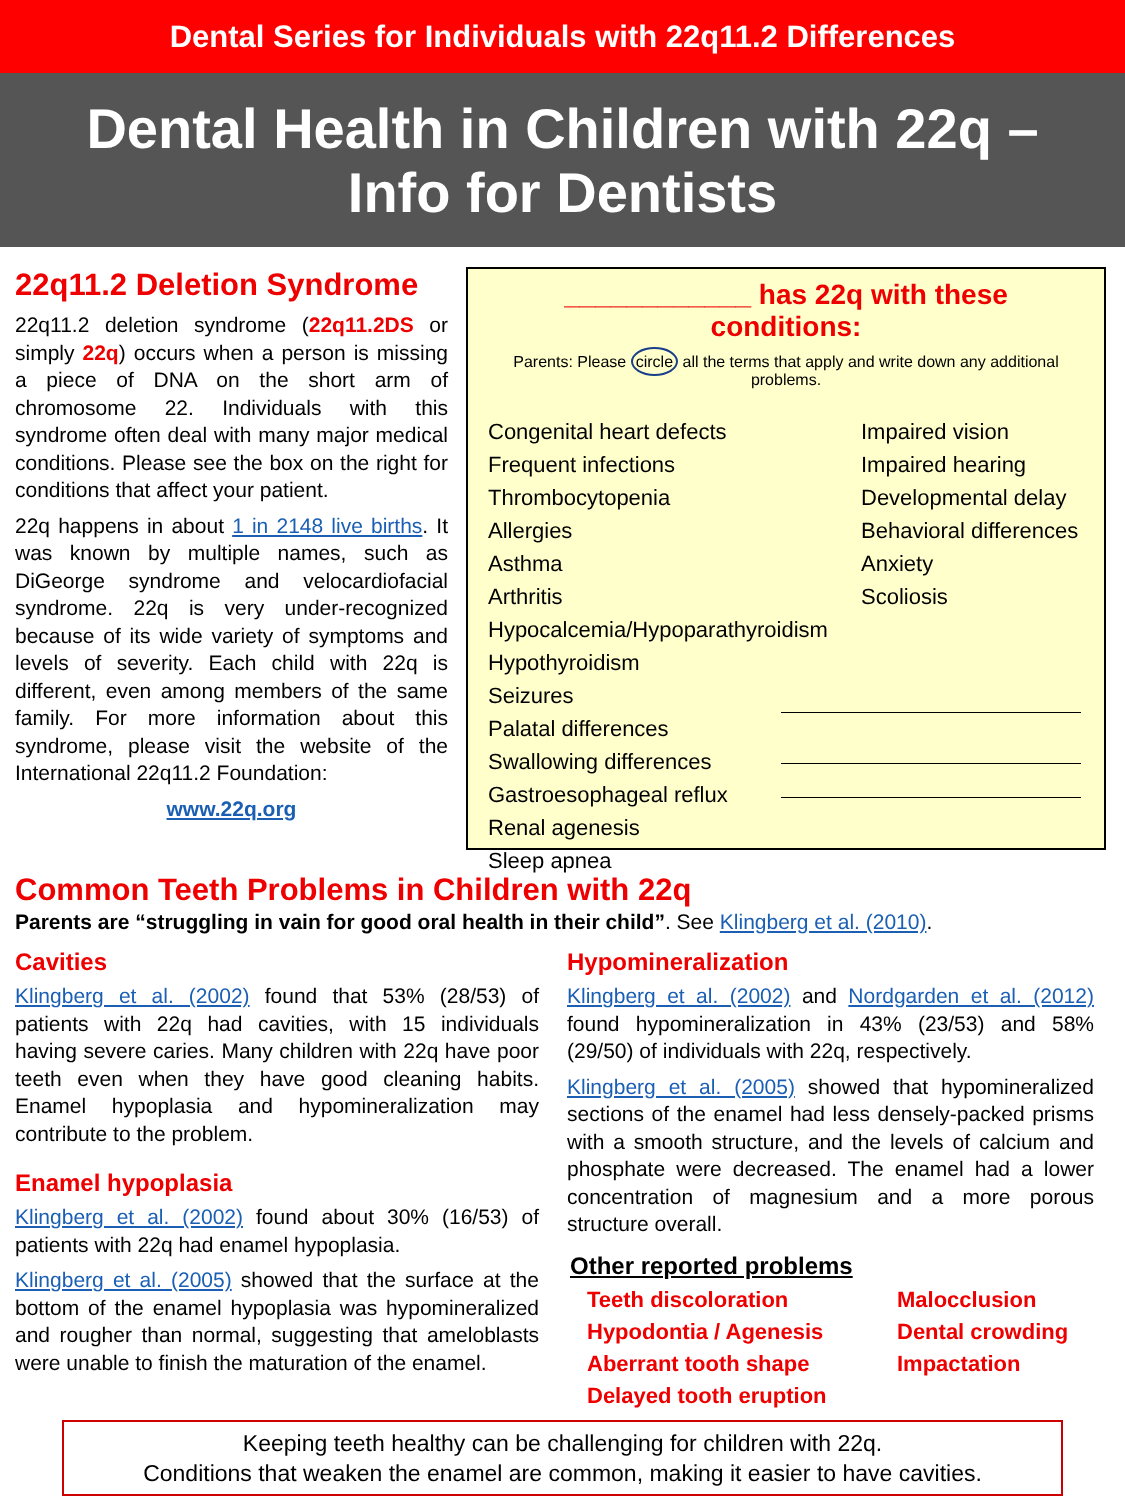Dental Series for Individuals with 22q11.2 Differences
Dental Health in Children with 22q –
Info for Dentists
22q11.2 Deletion Syndrome
22q11.2 deletion syndrome (22q11.2DS or simply 22q) occurs when a person is missing a piece of DNA on the short arm of chromosome 22. Individuals with this syndrome often deal with many major medical conditions. Please see the box on the right for conditions that affect your patient.
22q happens in about 1 in 2148 live births. It was known by multiple names, such as DiGeorge syndrome and velocardiofacial syndrome. 22q is very under-recognized because of its wide variety of symptoms and levels of severity. Each child with 22q is different, even among members of the same family. For more information about this syndrome, please visit the website of the International 22q11.2 Foundation:
www.22q.org
____________ has 22q with these conditions:
Parents: Please circle all the terms that apply and write down any additional problems.
Congenital heart defects
Frequent infections
Thrombocytopenia
Allergies
Asthma
Arthritis
Hypocalcemia/Hypoparathyroidism
Hypothyroidism
Seizures
Palatal differences
Swallowing differences
Gastroesophageal reflux
Renal agenesis
Sleep apnea
Impaired vision
Impaired hearing
Developmental delay
Behavioral differences
Anxiety
Scoliosis
Common Teeth Problems in Children with 22q
Parents are “struggling in vain for good oral health in their child”. See Klingberg et al. (2010).
Cavities
Klingberg et al. (2002) found that 53% (28/53) of patients with 22q had cavities, with 15 individuals having severe caries. Many children with 22q have poor teeth even when they have good cleaning habits. Enamel hypoplasia and hypomineralization may contribute to the problem.
Enamel hypoplasia
Klingberg et al. (2002) found about 30% (16/53) of patients with 22q had enamel hypoplasia.
Klingberg et al. (2005) showed that the surface at the bottom of the enamel hypoplasia was hypomineralized and rougher than normal, suggesting that ameloblasts were unable to finish the maturation of the enamel.
Hypomineralization
Klingberg et al. (2002) and Nordgarden et al. (2012) found hypomineralization in 43% (23/53) and 58% (29/50) of individuals with 22q, respectively.
Klingberg et al. (2005) showed that hypomineralized sections of the enamel had less densely-packed prisms with a smooth structure, and the levels of calcium and phosphate were decreased. The enamel had a lower concentration of magnesium and a more porous structure overall.
Other reported problems
Teeth discoloration Malocclusion Hypodontia / Agenesis Dental crowding Aberrant tooth shape Impactation Delayed tooth eruption
Keeping teeth healthy can be challenging for children with 22q.
Conditions that weaken the enamel are common, making it easier to have cavities.